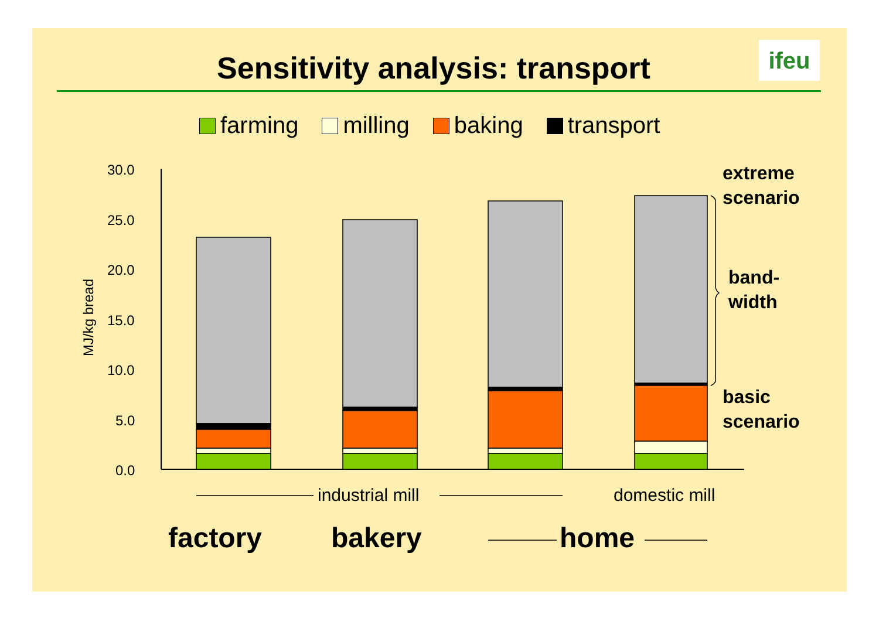Sensitivity analysis: transport ifeu
farming milling baking transport
30.0
25.0
20.0
15.0
10.0
5.0
0.0
MJ/kg bread
extreme
scenario
band-
width
basic
scenario
industrial mill domestic mill
factory bakery home